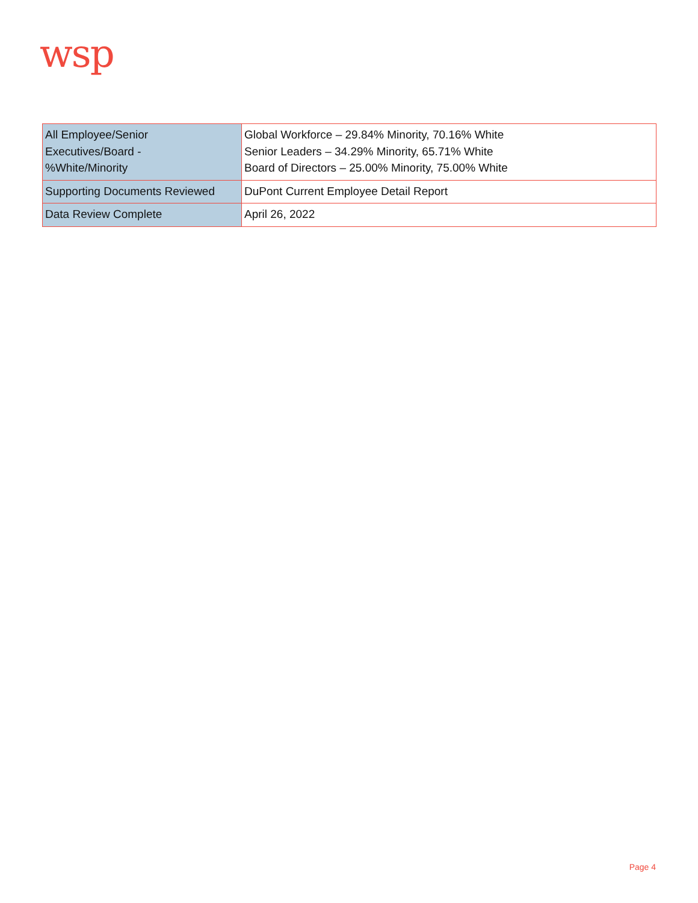wsp
| All Employee/Senior Executives/Board - %White/Minority | Global Workforce – 29.84% Minority, 70.16% White Senior Leaders – 34.29% Minority, 65.71% White Board of Directors – 25.00% Minority, 75.00% White |
| Supporting Documents Reviewed | DuPont Current Employee Detail Report |
| Data Review Complete | April 26, 2022 |
Page 4